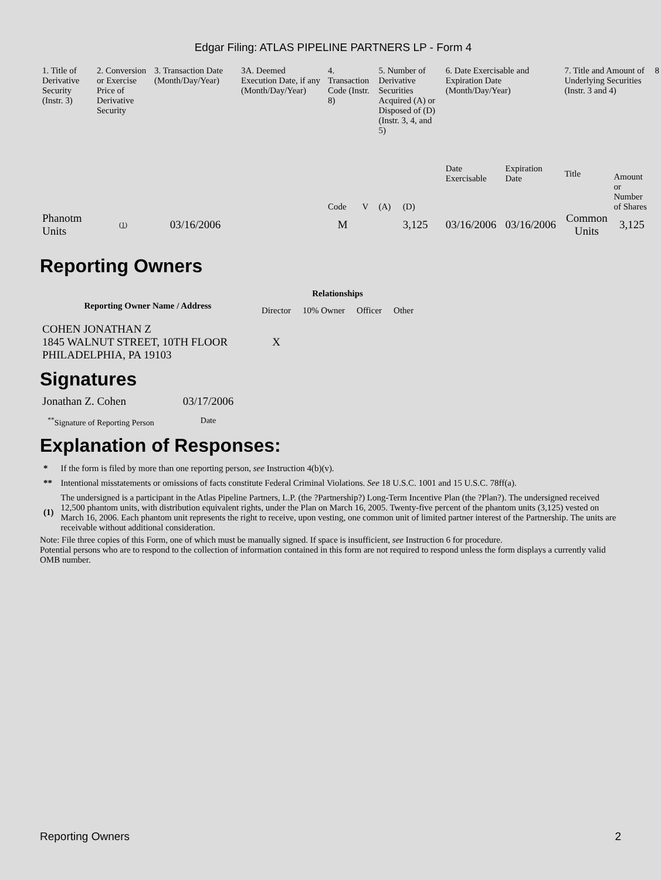Edgar Filing: ATLAS PIPELINE PARTNERS LP - Form 4
| 1. Title of Derivative Security (Instr. 3) | 2. Conversion or Exercise Price of Derivative Security | 3. Transaction Date (Month/Day/Year) | 3A. Deemed Execution Date, if any (Month/Day/Year) | 4. Transaction Code (Instr. 8) | | 5. Number of Derivative Securities Acquired (A) or Disposed of (D) (Instr. 3, 4, and 5) | | 6. Date Exercisable and Expiration Date (Month/Day/Year) | | 7. Title and Amount of Underlying Securities (Instr. 3 and 4) | | 8 |
| --- | --- | --- | --- | --- | --- | --- | --- | --- | --- | --- | --- | --- |
| | | | | Code | V | (A) | (D) | Date Exercisable | Expiration Date | Title | Amount or Number of Shares | |
| Phanotm Units | (1) | 03/16/2006 | | M | | | 3,125 | 03/16/2006 | 03/16/2006 | Common Units | 3,125 | |
Reporting Owners
| Reporting Owner Name / Address | Relationships | | | |
| --- | --- | --- | --- | --- |
| | Director | 10% Owner | Officer | Other |
| COHEN JONATHAN Z 1845 WALNUT STREET, 10TH FLOOR PHILADELPHIA, PA 19103 | X | | | |
Signatures
| Jonathan Z. Cohen | 03/17/2006 |
| <sup>**</sup> Signature of Reporting Person | Date |
Explanation of Responses:
| * | If the form is filed by more than one reporting person, see Instruction 4(b)(v). |
| ** | Intentional misstatements or omissions of facts constitute Federal Criminal Violations. See 18 U.S.C. 1001 and 15 U.S.C. 78ff(a). |
| (1) | The undersigned is a participant in the Atlas Pipeline Partners, L.P. (the ?Partnership?) Long-Term Incentive Plan (the ?Plan?). The undersigned received 12,500 phantom units, with distribution equivalent rights, under the Plan on March 16, 2005. Twenty-five percent of the phantom units (3,125) vested on March 16, 2006. Each phantom unit represents the right to receive, upon vesting, one common unit of limited partner interest of the Partnership. The units are receivable without additional consideration. |
Note: File three copies of this Form, one of which must be manually signed. If space is insufficient, see Instruction 6 for procedure.
Potential persons who are to respond to the collection of information contained in this form are not required to respond unless the form displays a currently valid OMB number.
Reporting Owners 2